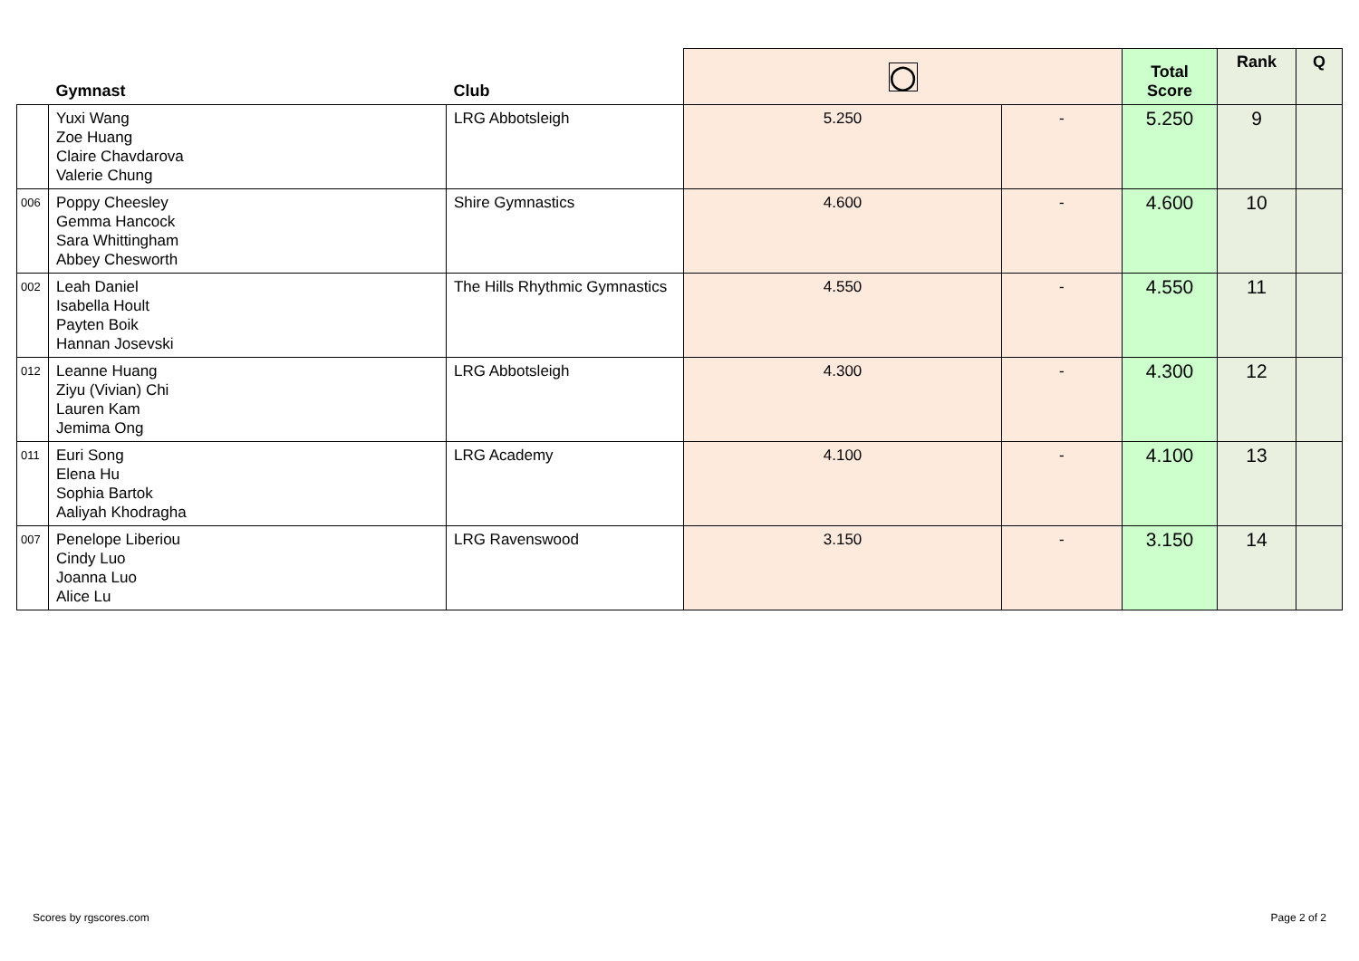| | Gymnast | Club | ◯ | | Total Score | Rank | Q |
| --- | --- | --- | --- | --- | --- | --- | --- |
| | Yuxi Wang Zoe Huang Claire Chavdarova Valerie Chung | LRG Abbotsleigh | 5.250 | - | 5.250 | 9 | |
| 006 | Poppy Cheesley Gemma Hancock Sara Whittingham Abbey Chesworth | Shire Gymnastics | 4.600 | - | 4.600 | 10 | |
| 002 | Leah Daniel Isabella Hoult Payten Boik Hannan Josevski | The Hills Rhythmic Gymnastics | 4.550 | - | 4.550 | 11 | |
| 012 | Leanne Huang Ziyu (Vivian) Chi Lauren Kam Jemima Ong | LRG Abbotsleigh | 4.300 | - | 4.300 | 12 | |
| 011 | Euri Song Elena Hu Sophia Bartok Aaliyah Khodragha | LRG Academy | 4.100 | - | 4.100 | 13 | |
| 007 | Penelope Liberiou Cindy Luo Joanna Luo Alice Lu | LRG Ravenswood | 3.150 | - | 3.150 | 14 | |
Scores by rgscores.com Page 2 of 2